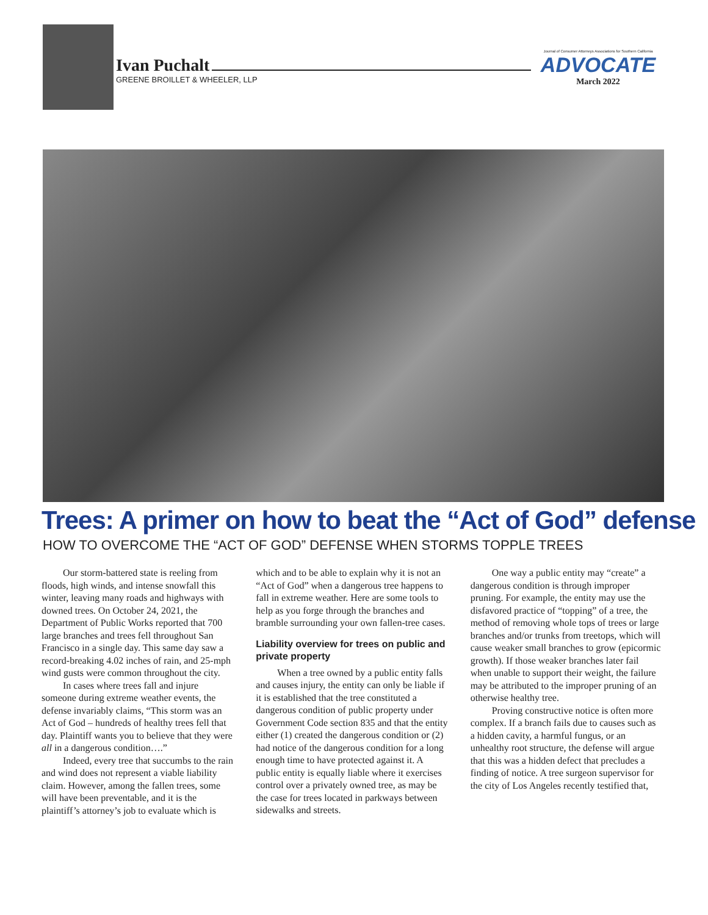Ivan Puchalt
GREENE BROILLET & WHEELER, LLP
Journal of Consumer Attorneys Associations for Southern California
ADVOCATE
March 2022
Trees: A primer on how to beat the “Act of God” defense
HOW TO OVERCOME THE “ACT OF GOD” DEFENSE WHEN STORMS TOPPLE TREES
Our storm-battered state is reeling from floods, high winds, and intense snowfall this winter, leaving many roads and highways with downed trees. On October 24, 2021, the Department of Public Works reported that 700 large branches and trees fell throughout San Francisco in a single day. This same day saw a record-breaking 4.02 inches of rain, and 25-mph wind gusts were common throughout the city.
In cases where trees fall and injure someone during extreme weather events, the defense invariably claims, “This storm was an Act of God – hundreds of healthy trees fell that day. Plaintiff wants you to believe that they were all in a dangerous condition….”
Indeed, every tree that succumbs to the rain and wind does not represent a viable liability claim. However, among the fallen trees, some will have been preventable, and it is the plaintiff’s attorney’s job to evaluate which is which and to be able to explain why it is not an “Act of God” when a dangerous tree happens to fall in extreme weather. Here are some tools to help as you forge through the branches and bramble surrounding your own fallen-tree cases.
Liability overview for trees on public and private property
When a tree owned by a public entity falls and causes injury, the entity can only be liable if it is established that the tree constituted a dangerous condition of public property under Government Code section 835 and that the entity either (1) created the dangerous condition or (2) had notice of the dangerous condition for a long enough time to have protected against it. A public entity is equally liable where it exercises control over a privately owned tree, as may be the case for trees located in parkways between sidewalks and streets.
One way a public entity may “create” a dangerous condition is through improper pruning. For example, the entity may use the disfavored practice of “topping” of a tree, the method of removing whole tops of trees or large branches and/or trunks from treetops, which will cause weaker small branches to grow (epicormic growth). If those weaker branches later fail when unable to support their weight, the failure may be attributed to the improper pruning of an otherwise healthy tree.
Proving constructive notice is often more complex. If a branch fails due to causes such as a hidden cavity, a harmful fungus, or an unhealthy root structure, the defense will argue that this was a hidden defect that precludes a finding of notice. A tree surgeon supervisor for the city of Los Angeles recently testified that,